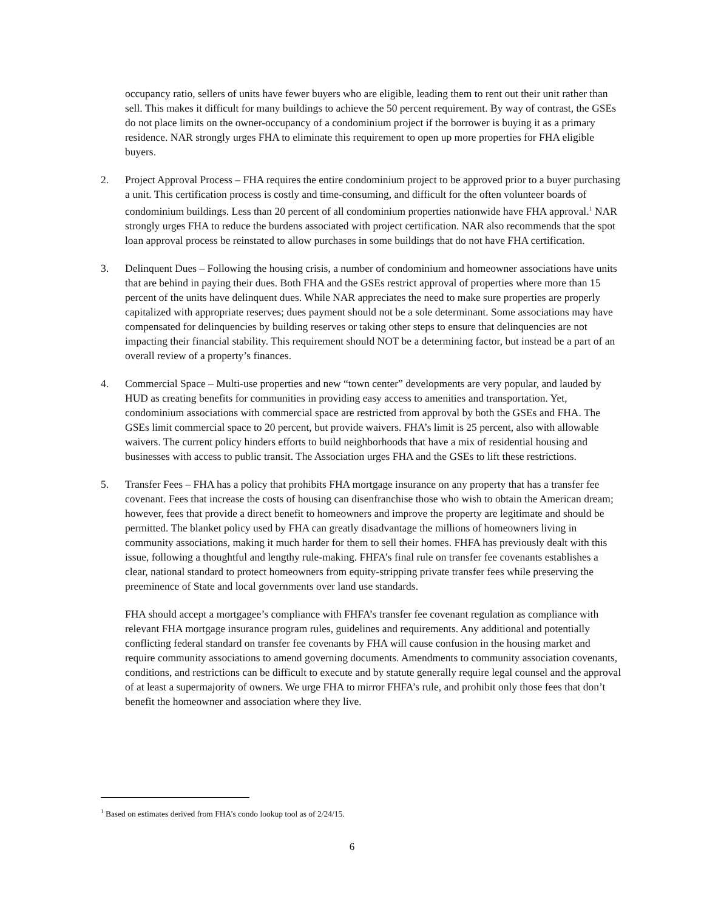occupancy ratio, sellers of units have fewer buyers who are eligible, leading them to rent out their unit rather than sell. This makes it difficult for many buildings to achieve the 50 percent requirement. By way of contrast, the GSEs do not place limits on the owner-occupancy of a condominium project if the borrower is buying it as a primary residence. NAR strongly urges FHA to eliminate this requirement to open up more properties for FHA eligible buyers.
2. Project Approval Process – FHA requires the entire condominium project to be approved prior to a buyer purchasing a unit. This certification process is costly and time-consuming, and difficult for the often volunteer boards of condominium buildings. Less than 20 percent of all condominium properties nationwide have FHA approval.<sup>1</sup> NAR strongly urges FHA to reduce the burdens associated with project certification. NAR also recommends that the spot loan approval process be reinstated to allow purchases in some buildings that do not have FHA certification.
3. Delinquent Dues – Following the housing crisis, a number of condominium and homeowner associations have units that are behind in paying their dues. Both FHA and the GSEs restrict approval of properties where more than 15 percent of the units have delinquent dues. While NAR appreciates the need to make sure properties are properly capitalized with appropriate reserves; dues payment should not be a sole determinant. Some associations may have compensated for delinquencies by building reserves or taking other steps to ensure that delinquencies are not impacting their financial stability. This requirement should NOT be a determining factor, but instead be a part of an overall review of a property’s finances.
4. Commercial Space – Multi-use properties and new “town center” developments are very popular, and lauded by HUD as creating benefits for communities in providing easy access to amenities and transportation. Yet, condominium associations with commercial space are restricted from approval by both the GSEs and FHA. The GSEs limit commercial space to 20 percent, but provide waivers. FHA’s limit is 25 percent, also with allowable waivers. The current policy hinders efforts to build neighborhoods that have a mix of residential housing and businesses with access to public transit. The Association urges FHA and the GSEs to lift these restrictions.
5. Transfer Fees – FHA has a policy that prohibits FHA mortgage insurance on any property that has a transfer fee covenant. Fees that increase the costs of housing can disenfranchise those who wish to obtain the American dream; however, fees that provide a direct benefit to homeowners and improve the property are legitimate and should be permitted. The blanket policy used by FHA can greatly disadvantage the millions of homeowners living in community associations, making it much harder for them to sell their homes. FHFA has previously dealt with this issue, following a thoughtful and lengthy rule-making. FHFA’s final rule on transfer fee covenants establishes a clear, national standard to protect homeowners from equity-stripping private transfer fees while preserving the preeminence of State and local governments over land use standards.
FHA should accept a mortgagee’s compliance with FHFA’s transfer fee covenant regulation as compliance with relevant FHA mortgage insurance program rules, guidelines and requirements. Any additional and potentially conflicting federal standard on transfer fee covenants by FHA will cause confusion in the housing market and require community associations to amend governing documents. Amendments to community association covenants, conditions, and restrictions can be difficult to execute and by statute generally require legal counsel and the approval of at least a supermajority of owners. We urge FHA to mirror FHFA’s rule, and prohibit only those fees that don’t benefit the homeowner and association where they live.
<sup>1</sup> Based on estimates derived from FHA’s condo lookup tool as of 2/24/15.
6